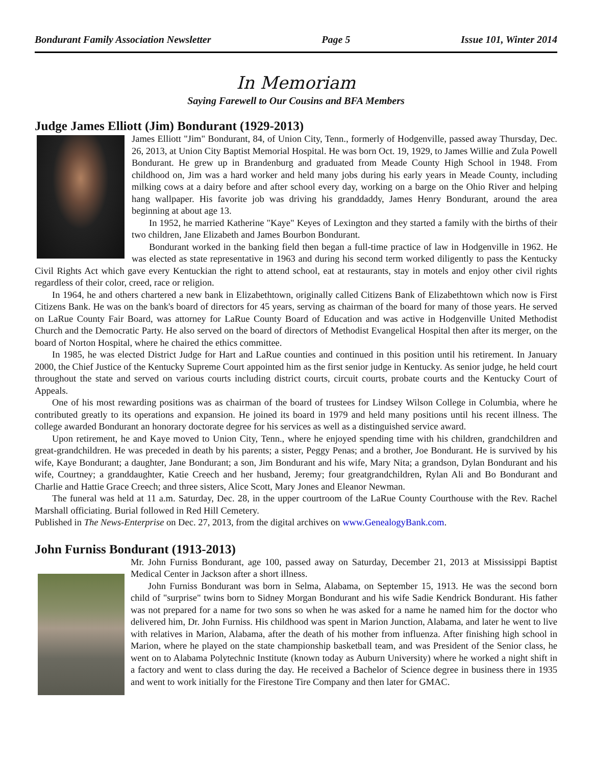Bondurant Family Association Newsletter Page 5 Issue 101, Winter 2014
In Memoriam
Saying Farewell to Our Cousins and BFA Members
Judge James Elliott (Jim) Bondurant (1929-2013)
James Elliott "Jim" Bondurant, 84, of Union City, Tenn., formerly of Hodgenville, passed away Thursday, Dec. 26, 2013, at Union City Baptist Memorial Hospital. He was born Oct. 19, 1929, to James Willie and Zula Powell Bondurant. He grew up in Brandenburg and graduated from Meade County High School in 1948. From childhood on, Jim was a hard worker and held many jobs during his early years in Meade County, including milking cows at a dairy before and after school every day, working on a barge on the Ohio River and helping hang wallpaper. His favorite job was driving his granddaddy, James Henry Bondurant, around the area beginning at about age 13.
In 1952, he married Katherine "Kaye" Keyes of Lexington and they started a family with the births of their two children, Jane Elizabeth and James Bourbon Bondurant.
Bondurant worked in the banking field then began a full-time practice of law in Hodgenville in 1962. He was elected as state representative in 1963 and during his second term worked diligently to pass the Kentucky Civil Rights Act which gave every Kentuckian the right to attend school, eat at restaurants, stay in motels and enjoy other civil rights regardless of their color, creed, race or religion.
In 1964, he and others chartered a new bank in Elizabethtown, originally called Citizens Bank of Elizabethtown which now is First Citizens Bank. He was on the bank's board of directors for 45 years, serving as chairman of the board for many of those years. He served on LaRue County Fair Board, was attorney for LaRue County Board of Education and was active in Hodgenville United Methodist Church and the Democratic Party. He also served on the board of directors of Methodist Evangelical Hospital then after its merger, on the board of Norton Hospital, where he chaired the ethics committee.
In 1985, he was elected District Judge for Hart and LaRue counties and continued in this position until his retirement. In January 2000, the Chief Justice of the Kentucky Supreme Court appointed him as the first senior judge in Kentucky. As senior judge, he held court throughout the state and served on various courts including district courts, circuit courts, probate courts and the Kentucky Court of Appeals.
One of his most rewarding positions was as chairman of the board of trustees for Lindsey Wilson College in Columbia, where he contributed greatly to its operations and expansion. He joined its board in 1979 and held many positions until his recent illness. The college awarded Bondurant an honorary doctorate degree for his services as well as a distinguished service award.
Upon retirement, he and Kaye moved to Union City, Tenn., where he enjoyed spending time with his children, grandchildren and great-grandchildren. He was preceded in death by his parents; a sister, Peggy Penas; and a brother, Joe Bondurant. He is survived by his wife, Kaye Bondurant; a daughter, Jane Bondurant; a son, Jim Bondurant and his wife, Mary Nita; a grandson, Dylan Bondurant and his wife, Courtney; a granddaughter, Katie Creech and her husband, Jeremy; four greatgrandchildren, Rylan Ali and Bo Bondurant and Charlie and Hattie Grace Creech; and three sisters, Alice Scott, Mary Jones and Eleanor Newman.
The funeral was held at 11 a.m. Saturday, Dec. 28, in the upper courtroom of the LaRue County Courthouse with the Rev. Rachel Marshall officiating. Burial followed in Red Hill Cemetery.
Published in The News-Enterprise on Dec. 27, 2013, from the digital archives on www.GenealogyBank.com.
John Furniss Bondurant (1913-2013)
Mr. John Furniss Bondurant, age 100, passed away on Saturday, December 21, 2013 at Mississippi Baptist Medical Center in Jackson after a short illness.
John Furniss Bondurant was born in Selma, Alabama, on September 15, 1913. He was the second born child of "surprise" twins born to Sidney Morgan Bondurant and his wife Sadie Kendrick Bondurant. His father was not prepared for a name for two sons so when he was asked for a name he named him for the doctor who delivered him, Dr. John Furniss. His childhood was spent in Marion Junction, Alabama, and later he went to live with relatives in Marion, Alabama, after the death of his mother from influenza. After finishing high school in Marion, where he played on the state championship basketball team, and was President of the Senior class, he went on to Alabama Polytechnic Institute (known today as Auburn University) where he worked a night shift in a factory and went to class during the day. He received a Bachelor of Science degree in business there in 1935 and went to work initially for the Firestone Tire Company and then later for GMAC.